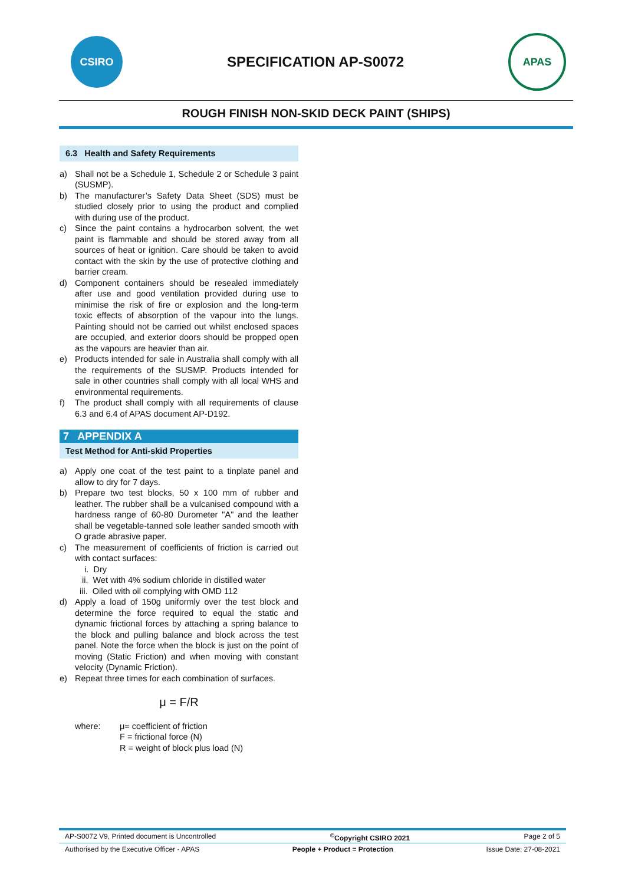CSIRO
SPECIFICATION AP-S0072
APAS
ROUGH FINISH NON-SKID DECK PAINT (SHIPS)
6.3 Health and Safety Requirements
a) Shall not be a Schedule 1, Schedule 2 or Schedule 3 paint (SUSMP).
b) The manufacturer’s Safety Data Sheet (SDS) must be studied closely prior to using the product and complied with during use of the product.
c) Since the paint contains a hydrocarbon solvent, the wet paint is flammable and should be stored away from all sources of heat or ignition. Care should be taken to avoid contact with the skin by the use of protective clothing and barrier cream.
d) Component containers should be resealed immediately after use and good ventilation provided during use to minimise the risk of fire or explosion and the long-term toxic effects of absorption of the vapour into the lungs. Painting should not be carried out whilst enclosed spaces are occupied, and exterior doors should be propped open as the vapours are heavier than air.
e) Products intended for sale in Australia shall comply with all the requirements of the SUSMP. Products intended for sale in other countries shall comply with all local WHS and environmental requirements.
f) The product shall comply with all requirements of clause 6.3 and 6.4 of APAS document AP-D192.
7 APPENDIX A
Test Method for Anti-skid Properties
a) Apply one coat of the test paint to a tinplate panel and allow to dry for 7 days.
b) Prepare two test blocks, 50 x 100 mm of rubber and leather. The rubber shall be a vulcanised compound with a hardness range of 60-80 Durometer "A" and the leather shall be vegetable-tanned sole leather sanded smooth with O grade abrasive paper.
c) The measurement of coefficients of friction is carried out with contact surfaces:
i. Dry
ii. Wet with 4% sodium chloride in distilled water
iii. Oiled with oil complying with OMD 112
d) Apply a load of 150g uniformly over the test block and determine the force required to equal the static and dynamic frictional forces by attaching a spring balance to the block and pulling balance and block across the test panel. Note the force when the block is just on the point of moving (Static Friction) and when moving with constant velocity (Dynamic Friction).
e) Repeat three times for each combination of surfaces.
μ = F/R
where: μ= coefficient of friction
F = frictional force (N)
R = weight of block plus load (N)
AP-S0072 V9, Printed document is Uncontrolled<sup>©</sup>Copyright CSIRO 2021 Page 2 of 5
Authorised by the Executive Officer - APAS People + Product = Protection Issue Date: 27-08-2021